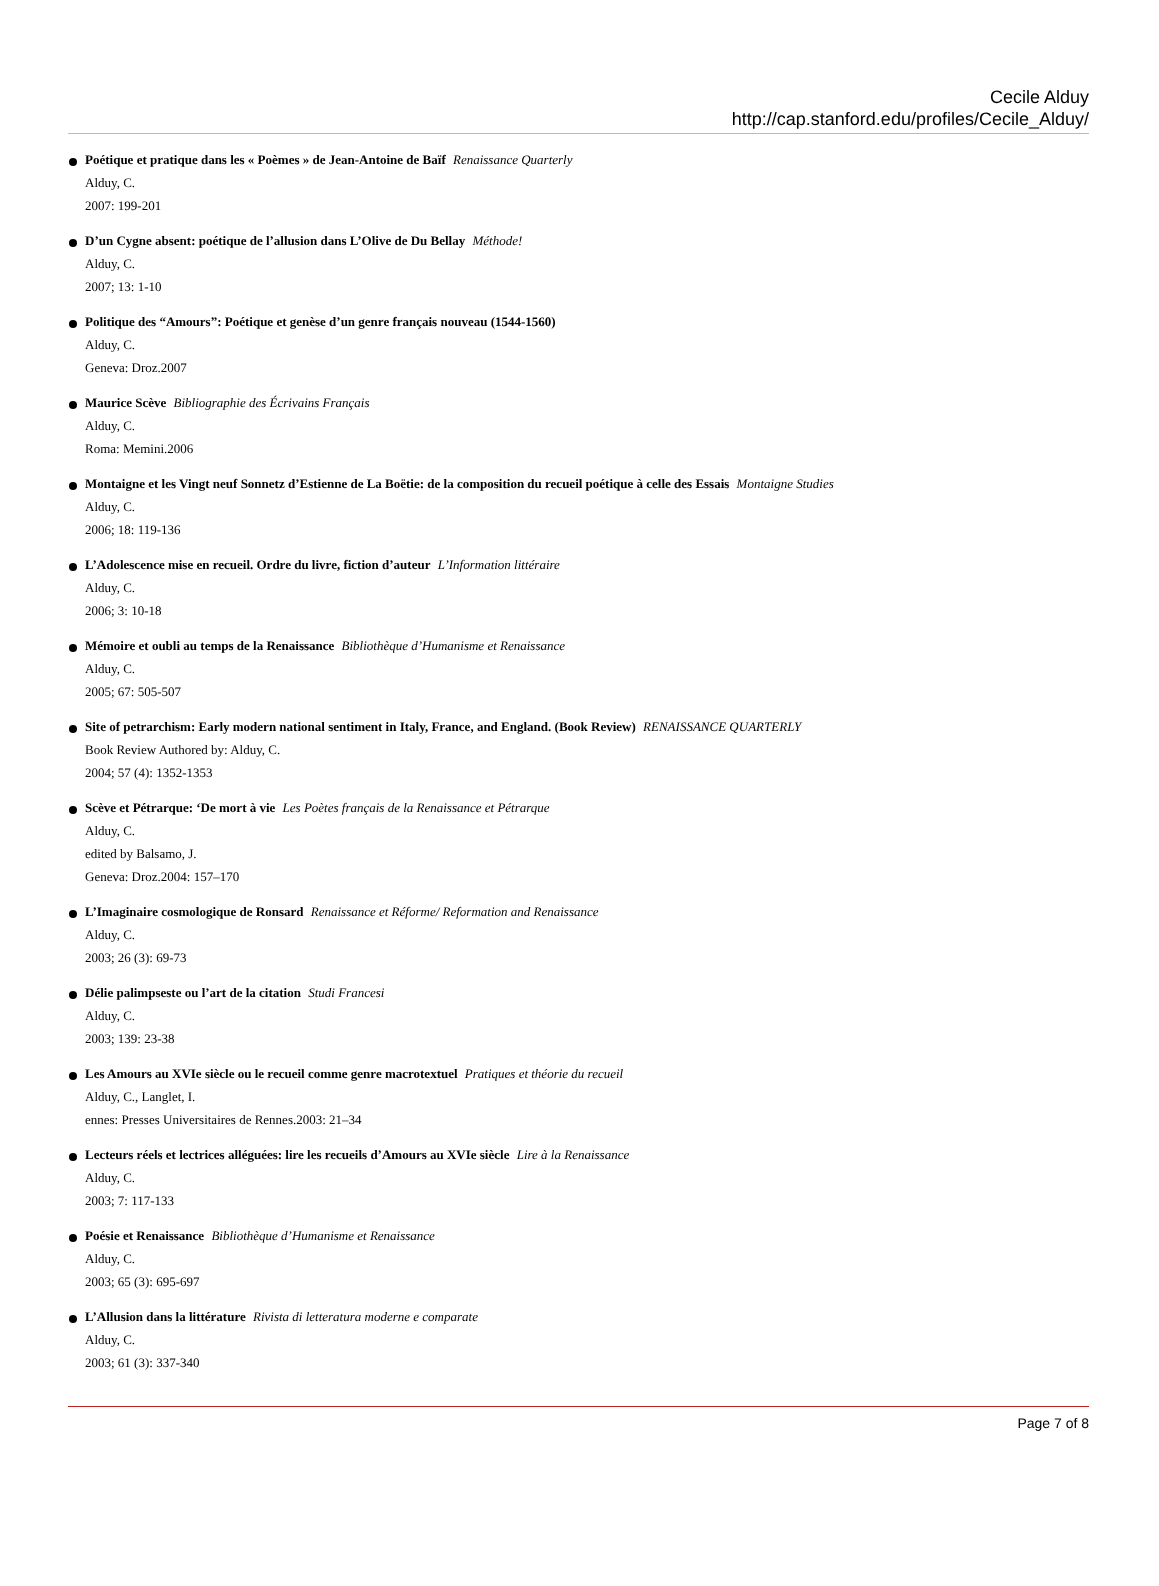Cecile Alduy
http://cap.stanford.edu/profiles/Cecile_Alduy/
Poétique et pratique dans les « Poèmes » de Jean-Antoine de Baïf Renaissance Quarterly
Alduy, C.
2007: 199-201
D’un Cygne absent: poétique de l’allusion dans L’Olive de Du Bellay Méthode!
Alduy, C.
2007; 13: 1-10
Politique des “Amours”: Poétique et genèse d’un genre français nouveau (1544-1560)
Alduy, C.
Geneva: Droz.2007
Maurice Scève Bibliographie des Écrivains Français
Alduy, C.
Roma: Memini.2006
Montaigne et les Vingt neuf Sonnetz d’Estienne de La Boëtie: de la composition du recueil poétique à celle des Essais Montaigne Studies
Alduy, C.
2006; 18: 119-136
L’Adolescence mise en recueil. Ordre du livre, fiction d’auteur L’Information littéraire
Alduy, C.
2006; 3: 10-18
Mémoire et oubli au temps de la Renaissance Bibliothèque d’Humanisme et Renaissance
Alduy, C.
2005; 67: 505-507
Site of petrarchism: Early modern national sentiment in Italy, France, and England. (Book Review) RENAISSANCE QUARTERLY
Book Review Authored by: Alduy, C.
2004; 57 (4): 1352-1353
Scève et Pétrarque: ‘De mort à vie Les Poètes français de la Renaissance et Pétrarque
Alduy, C.
edited by Balsamo, J.
Geneva: Droz.2004: 157–170
L’Imaginaire cosmologique de Ronsard Renaissance et Réforme/ Reformation and Renaissance
Alduy, C.
2003; 26 (3): 69-73
Délie palimpseste ou l’art de la citation Studi Francesi
Alduy, C.
2003; 139: 23-38
Les Amours au XVIe siècle ou le recueil comme genre macrotextuel Pratiques et théorie du recueil
Alduy, C., Langlet, I.
ennes: Presses Universitaires de Rennes.2003: 21–34
Lecteurs réels et lectrices alléguées: lire les recueils d’Amours au XVIe siècle Lire à la Renaissance
Alduy, C.
2003; 7: 117-133
Poésie et Renaissance Bibliothèque d’Humanisme et Renaissance
Alduy, C.
2003; 65 (3): 695-697
L’Allusion dans la littérature Rivista di letteratura moderne e comparate
Alduy, C.
2003; 61 (3): 337-340
Page 7 of 8